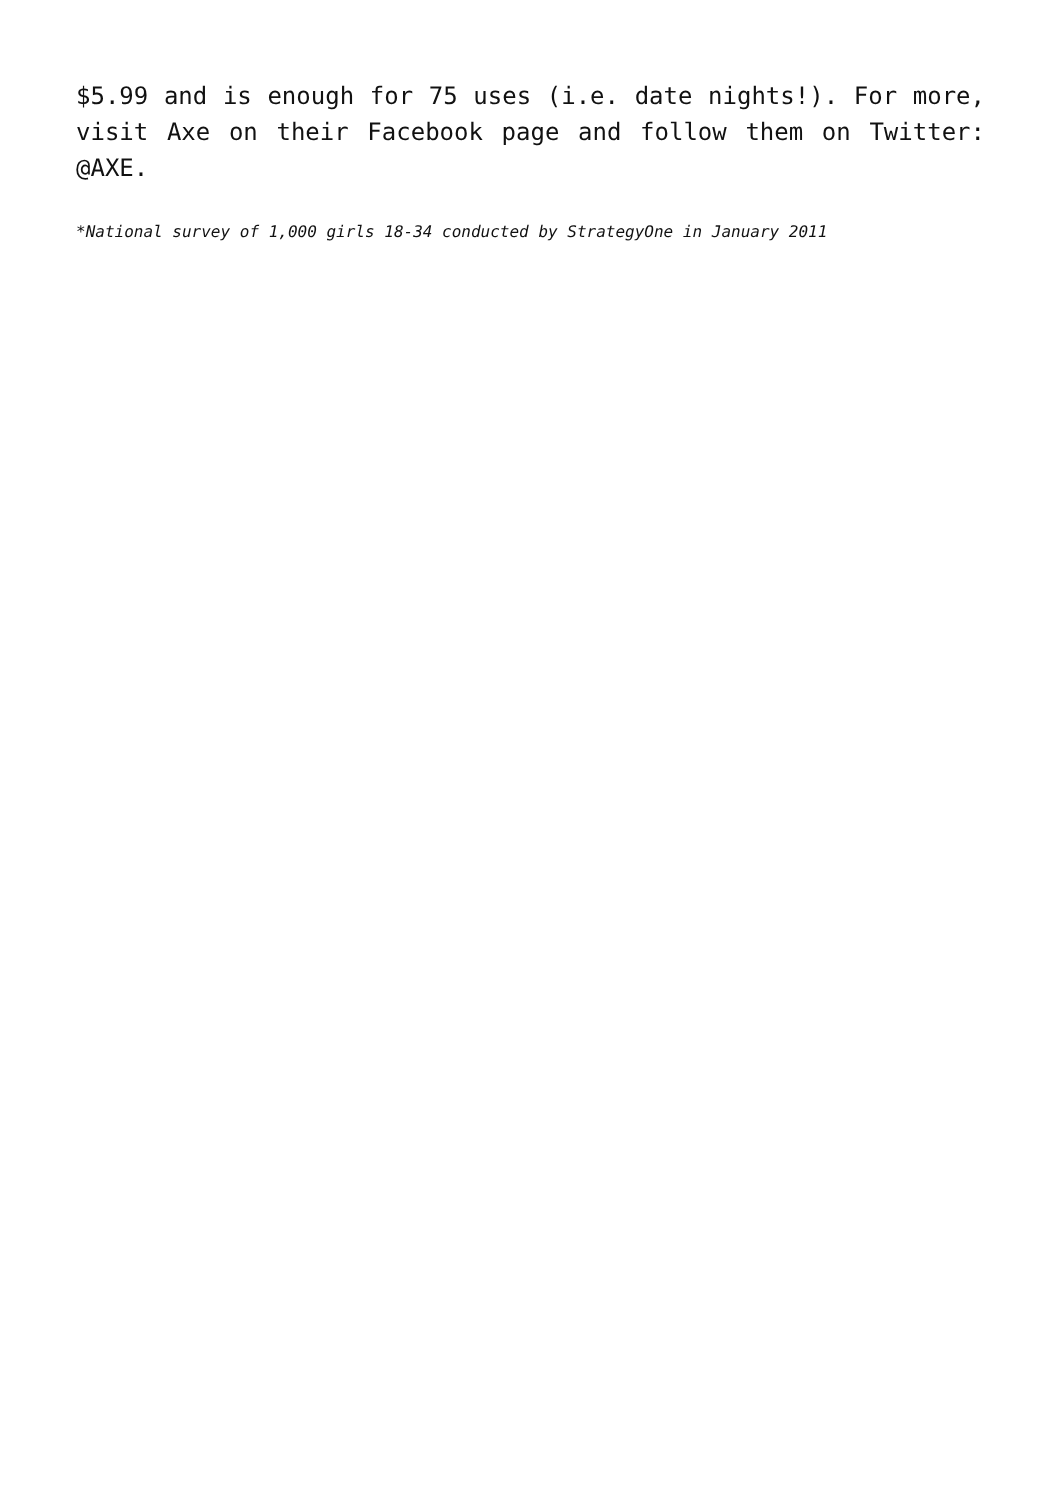$5.99 and is enough for 75 uses (i.e. date nights!). For more, visit Axe on their Facebook page and follow them on Twitter: @AXE.
*National survey of 1,000 girls 18-34 conducted by StrategyOne in January 2011